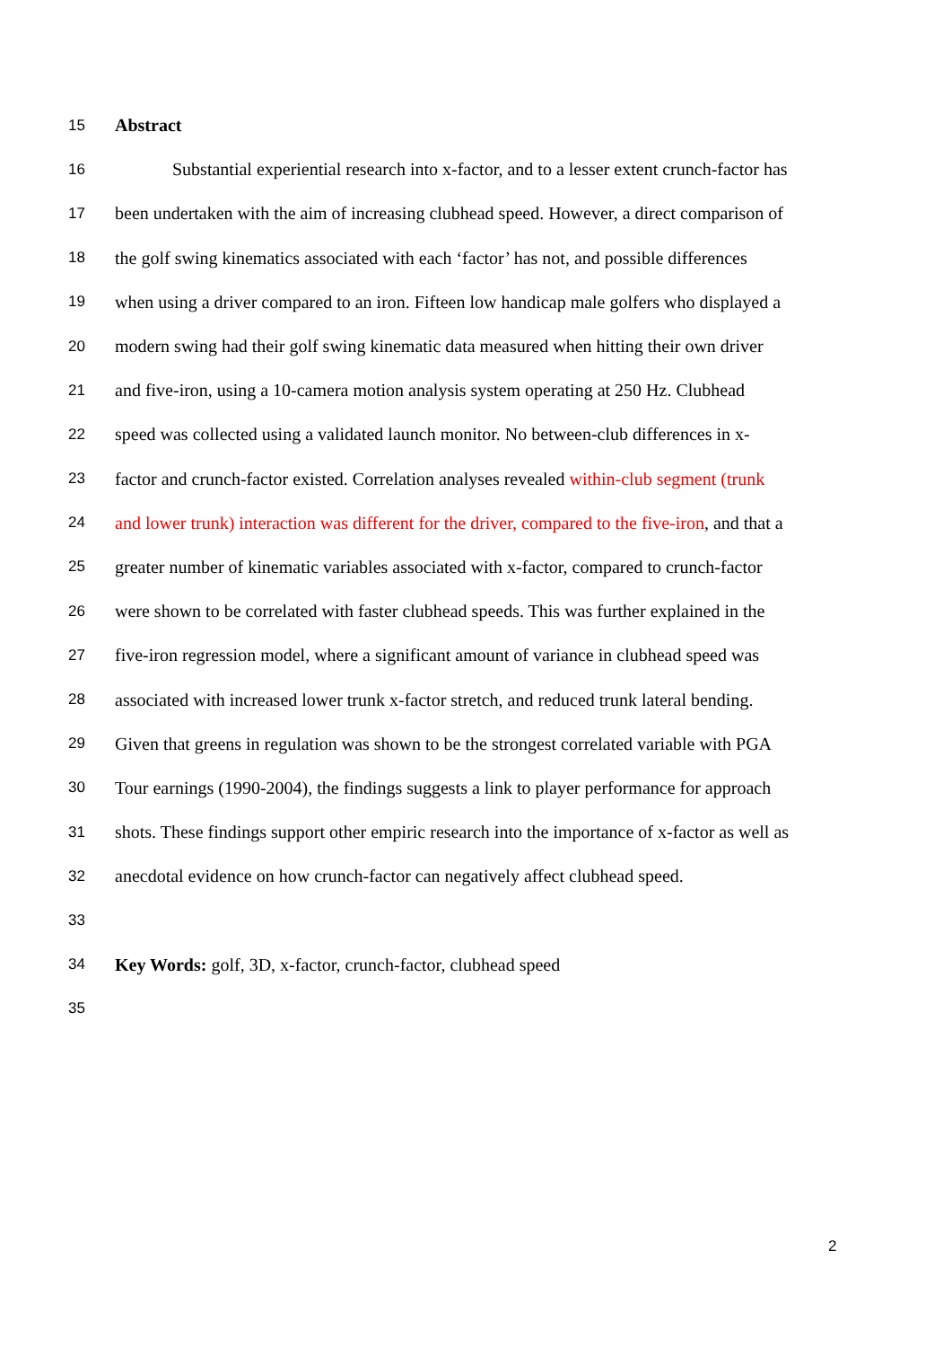15 Abstract
16 Substantial experiential research into x-factor, and to a lesser extent crunch-factor has
17 been undertaken with the aim of increasing clubhead speed. However, a direct comparison of
18 the golf swing kinematics associated with each ‘factor’ has not, and possible differences
19 when using a driver compared to an iron. Fifteen low handicap male golfers who displayed a
20 modern swing had their golf swing kinematic data measured when hitting their own driver
21 and five-iron, using a 10-camera motion analysis system operating at 250 Hz. Clubhead
22 speed was collected using a validated launch monitor. No between-club differences in x-
23 factor and crunch-factor existed. Correlation analyses revealed within-club segment (trunk
24 and lower trunk) interaction was different for the driver, compared to the five-iron, and that a
25 greater number of kinematic variables associated with x-factor, compared to crunch-factor
26 were shown to be correlated with faster clubhead speeds. This was further explained in the
27 five-iron regression model, where a significant amount of variance in clubhead speed was
28 associated with increased lower trunk x-factor stretch, and reduced trunk lateral bending.
29 Given that greens in regulation was shown to be the strongest correlated variable with PGA
30 Tour earnings (1990-2004), the findings suggests a link to player performance for approach
31 shots. These findings support other empiric research into the importance of x-factor as well as
32 anecdotal evidence on how crunch-factor can negatively affect clubhead speed.
33
34 Key Words: golf, 3D, x-factor, crunch-factor, clubhead speed
35
2